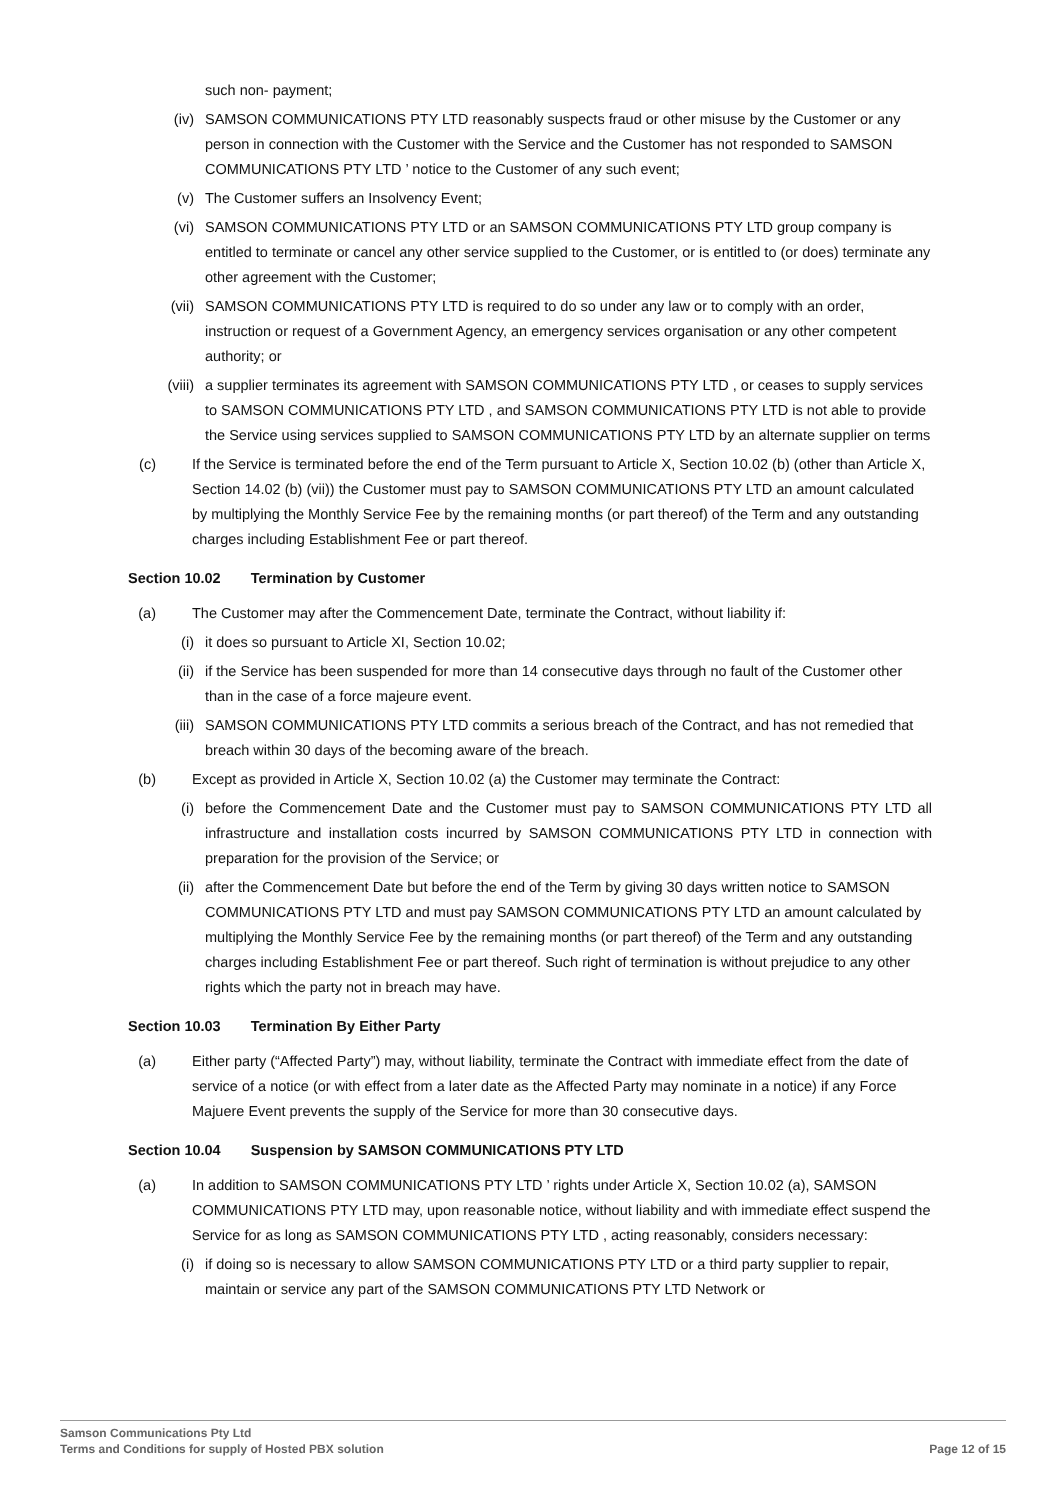such non- payment;
(iv) SAMSON COMMUNICATIONS PTY LTD reasonably suspects fraud or other misuse by the Customer or any person in connection with the Customer with the Service and the Customer has not responded to SAMSON COMMUNICATIONS PTY LTD ’ notice to the Customer of any such event;
(v) The Customer suffers an Insolvency Event;
(vi) SAMSON COMMUNICATIONS PTY LTD or an SAMSON COMMUNICATIONS PTY LTD group company is entitled to terminate or cancel any other service supplied to the Customer, or is entitled to (or does) terminate any other agreement with the Customer;
(vii) SAMSON COMMUNICATIONS PTY LTD is required to do so under any law or to comply with an order, instruction or request of a Government Agency, an emergency services organisation or any other competent authority; or
(viii) a supplier terminates its agreement with SAMSON COMMUNICATIONS PTY LTD , or ceases to supply services to SAMSON COMMUNICATIONS PTY LTD , and SAMSON COMMUNICATIONS PTY LTD is not able to provide the Service using services supplied to SAMSON COMMUNICATIONS PTY LTD by an alternate supplier on terms
(c) If the Service is terminated before the end of the Term pursuant to Article X, Section 10.02 (b) (other than Article X, Section 14.02 (b) (vii)) the Customer must pay to SAMSON COMMUNICATIONS PTY LTD an amount calculated by multiplying the Monthly Service Fee by the remaining months (or part thereof) of the Term and any outstanding charges including Establishment Fee or part thereof.
Section 10.02 Termination by Customer
(a) The Customer may after the Commencement Date, terminate the Contract, without liability if:
(i) it does so pursuant to Article XI, Section 10.02;
(ii) if the Service has been suspended for more than 14 consecutive days through no fault of the Customer other than in the case of a force majeure event.
(iii) SAMSON COMMUNICATIONS PTY LTD commits a serious breach of the Contract, and has not remedied that breach within 30 days of the becoming aware of the breach.
(b) Except as provided in Article X, Section 10.02 (a) the Customer may terminate the Contract:
(i) before the Commencement Date and the Customer must pay to SAMSON COMMUNICATIONS PTY LTD all infrastructure and installation costs incurred by SAMSON COMMUNICATIONS PTY LTD in connection with preparation for the provision of the Service; or
(ii) after the Commencement Date but before the end of the Term by giving 30 days written notice to SAMSON COMMUNICATIONS PTY LTD and must pay SAMSON COMMUNICATIONS PTY LTD an amount calculated by multiplying the Monthly Service Fee by the remaining months (or part thereof) of the Term and any outstanding charges including Establishment Fee or part thereof. Such right of termination is without prejudice to any other rights which the party not in breach may have.
Section 10.03 Termination By Either Party
(a) Either party (“Affected Party”) may, without liability, terminate the Contract with immediate effect from the date of service of a notice (or with effect from a later date as the Affected Party may nominate in a notice) if any Force Majuere Event prevents the supply of the Service for more than 30 consecutive days.
Section 10.04 Suspension by SAMSON COMMUNICATIONS PTY LTD
(a) In addition to SAMSON COMMUNICATIONS PTY LTD ’ rights under Article X, Section 10.02 (a), SAMSON COMMUNICATIONS PTY LTD may, upon reasonable notice, without liability and with immediate effect suspend the Service for as long as SAMSON COMMUNICATIONS PTY LTD , acting reasonably, considers necessary:
(i) if doing so is necessary to allow SAMSON COMMUNICATIONS PTY LTD or a third party supplier to repair, maintain or service any part of the SAMSON COMMUNICATIONS PTY LTD Network or
Samson Communications Pty Ltd
Terms and Conditions for supply of Hosted PBX solution
Page 12 of 15